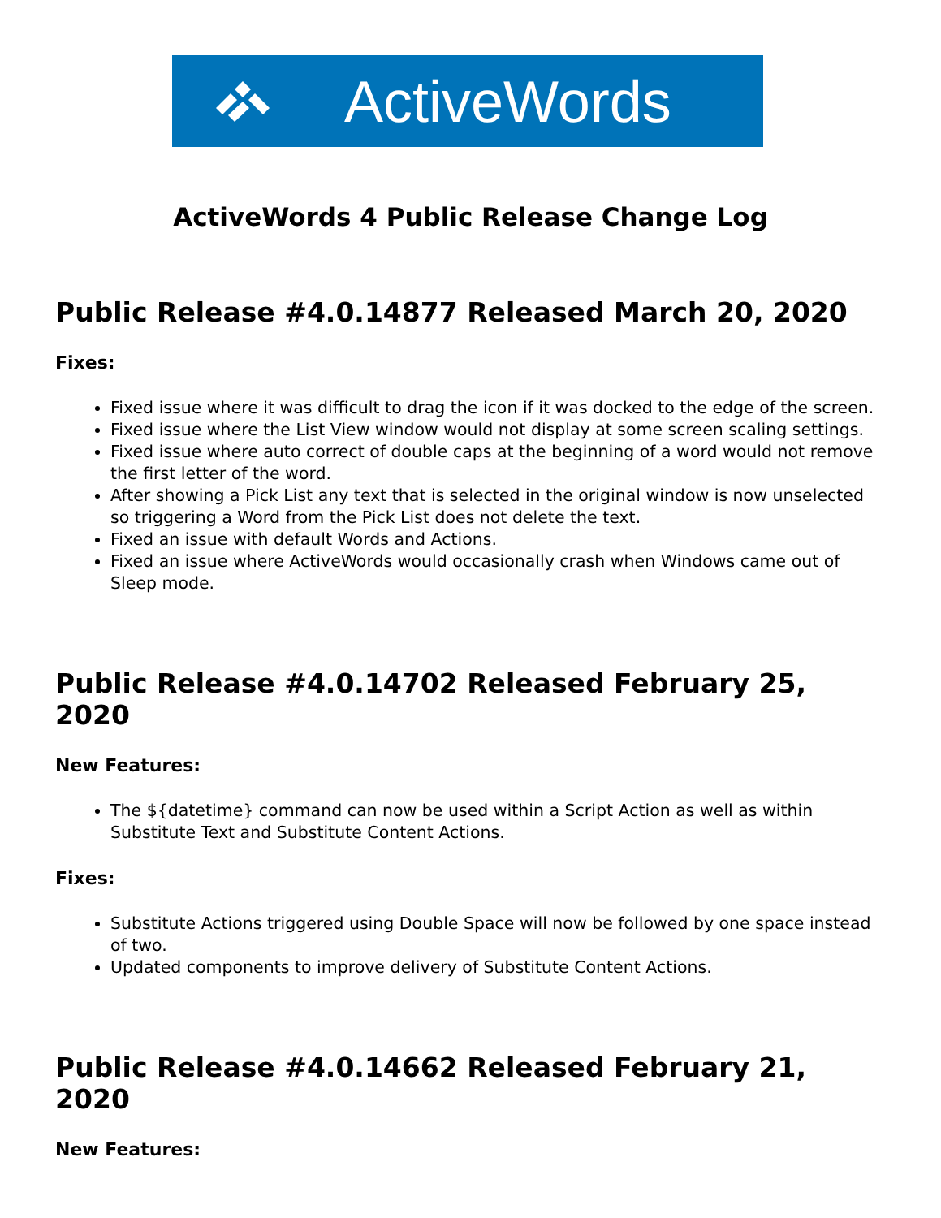ActiveWords
ActiveWords 4 Public Release Change Log
Public Release #4.0.14877 Released March 20, 2020
Fixes:
Fixed issue where it was difficult to drag the icon if it was docked to the edge of the screen.
Fixed issue where the List View window would not display at some screen scaling settings.
Fixed issue where auto correct of double caps at the beginning of a word would not remove the first letter of the word.
After showing a Pick List any text that is selected in the original window is now unselected so triggering a Word from the Pick List does not delete the text.
Fixed an issue with default Words and Actions.
Fixed an issue where ActiveWords would occasionally crash when Windows came out of Sleep mode.
Public Release #4.0.14702 Released February 25, 2020
New Features:
The ${datetime} command can now be used within a Script Action as well as within Substitute Text and Substitute Content Actions.
Fixes:
Substitute Actions triggered using Double Space will now be followed by one space instead of two.
Updated components to improve delivery of Substitute Content Actions.
Public Release #4.0.14662 Released February 21, 2020
New Features: